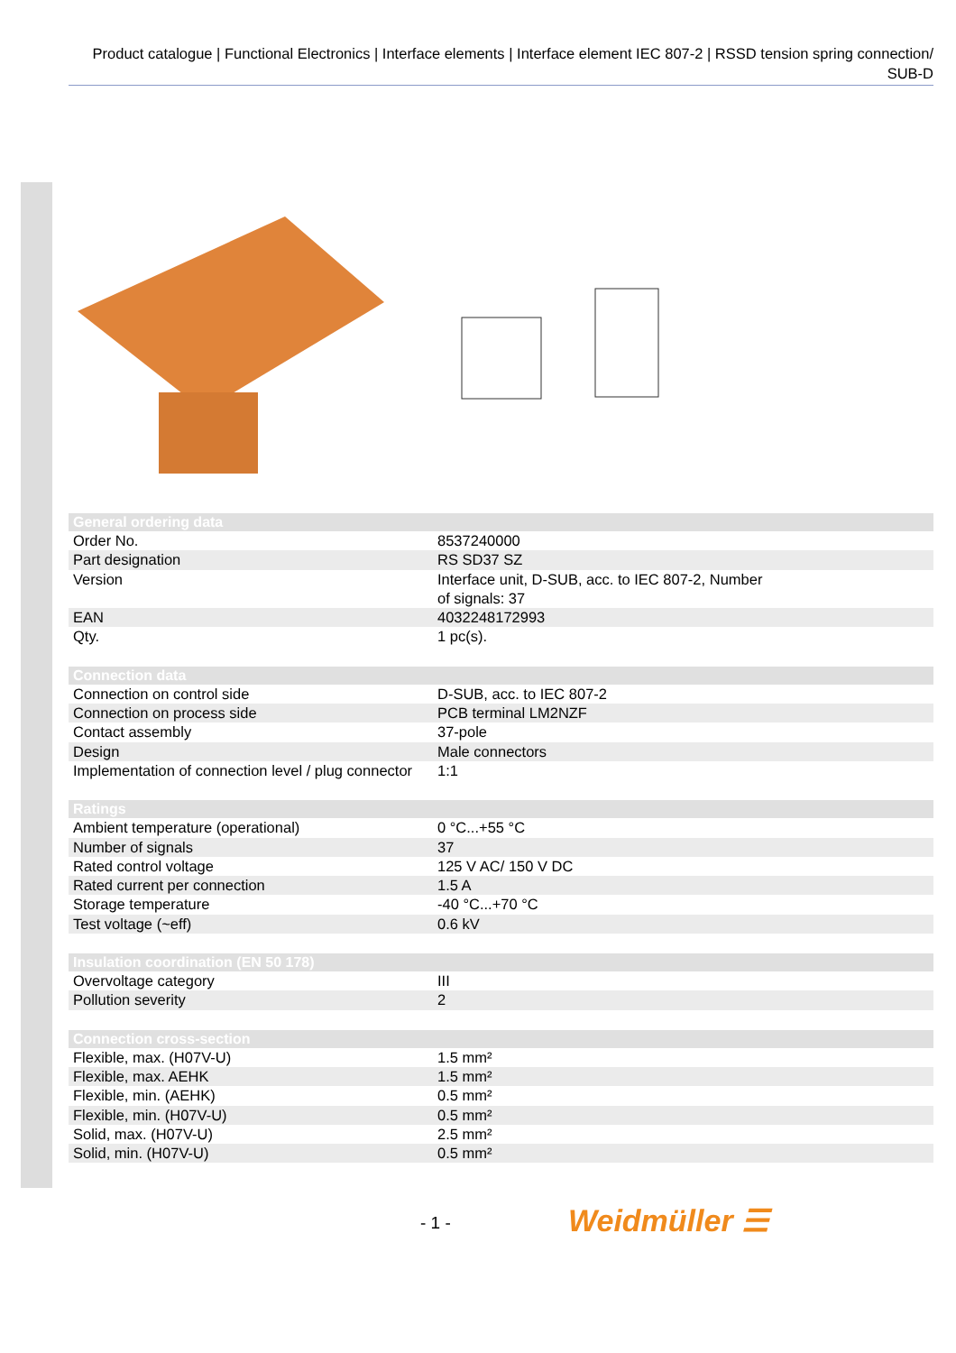Product catalogue | Functional Electronics | Interface elements | Interface element IEC 807-2 | RSSD tension spring connection/ SUB-D
| General ordering data | |
| Order No. | 8537240000 |
| Part designation | RS SD37 SZ |
| Version | Interface unit, D-SUB, acc. to IEC 807-2, Number of signals: 37 |
| EAN | 4032248172993 |
| Qty. | 1 pc(s). |
| Connection data | |
| Connection on control side | D-SUB, acc. to IEC 807-2 |
| Connection on process side | PCB terminal LM2NZF |
| Contact assembly | 37-pole |
| Design | Male connectors |
| Implementation of connection level / plug connector | 1:1 |
| Ratings | |
| Ambient temperature (operational) | 0 °C...+55 °C |
| Number of signals | 37 |
| Rated control voltage | 125 V AC/ 150 V DC |
| Rated current per connection | 1.5 A |
| Storage temperature | -40 °C...+70 °C |
| Test voltage (~eff) | 0.6 kV |
| Insulation coordination (EN 50 178) | |
| Overvoltage category | III |
| Pollution severity | 2 |
| Connection cross-section | |
| Flexible, max. (H07V-U) | 1.5 mm² |
| Flexible, max. AEHK | 1.5 mm² |
| Flexible, min. (AEHK) | 0.5 mm² |
| Flexible, min. (H07V-U) | 0.5 mm² |
| Solid, max. (H07V-U) | 2.5 mm² |
| Solid, min. (H07V-U) | 0.5 mm² |
- 1 - Weidmüller ☰